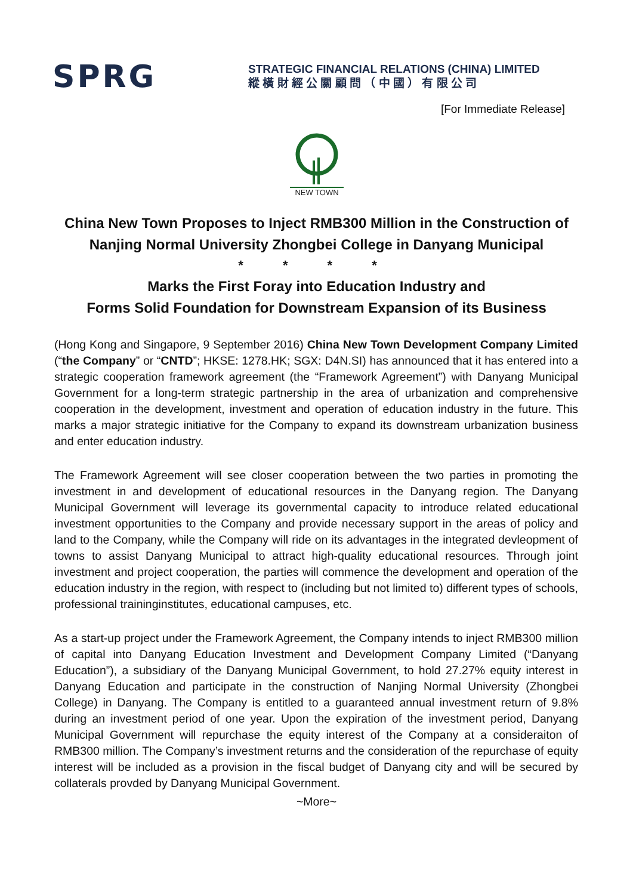SPRG
STRATEGIC FINANCIAL RELATIONS (CHINA) LIMITED
縱 橫 財 經 公 關 顧 問 （ 中 國 ） 有 限 公 司
[For Immediate Release]
NEW TOWN
China New Town Proposes to Inject RMB300 Million in the Construction of Nanjing Normal University Zhongbei College in Danyang Municipal
* * * *
Marks the First Foray into Education Industry and
Forms Solid Foundation for Downstream Expansion of its Business
(Hong Kong and Singapore, 9 September 2016) China New Town Development Company Limited (“the Company” or “CNTD”; HKSE: 1278.HK; SGX: D4N.SI) has announced that it has entered into a strategic cooperation framework agreement (the “Framework Agreement”) with Danyang Municipal Government for a long-term strategic partnership in the area of urbanization and comprehensive cooperation in the development, investment and operation of education industry in the future. This marks a major strategic initiative for the Company to expand its downstream urbanization business and enter education industry.
The Framework Agreement will see closer cooperation between the two parties in promoting the investment in and development of educational resources in the Danyang region. The Danyang Municipal Government will leverage its governmental capacity to introduce related educational investment opportunities to the Company and provide necessary support in the areas of policy and land to the Company, while the Company will ride on its advantages in the integrated devleopment of towns to assist Danyang Municipal to attract high-quality educational resources. Through joint investment and project cooperation, the parties will commence the development and operation of the education industry in the region, with respect to (including but not limited to) different types of schools, professional traininginstitutes, educational campuses, etc.
As a start-up project under the Framework Agreement, the Company intends to inject RMB300 million of capital into Danyang Education Investment and Development Company Limited (“Danyang Education”), a subsidiary of the Danyang Municipal Government, to hold 27.27% equity interest in Danyang Education and participate in the construction of Nanjing Normal University (Zhongbei College) in Danyang. The Company is entitled to a guaranteed annual investment return of 9.8% during an investment period of one year. Upon the expiration of the investment period, Danyang Municipal Government will repurchase the equity interest of the Company at a consideraiton of RMB300 million. The Company’s investment returns and the consideration of the repurchase of equity interest will be included as a provision in the fiscal budget of Danyang city and will be secured by collaterals provded by Danyang Municipal Government.
~More~